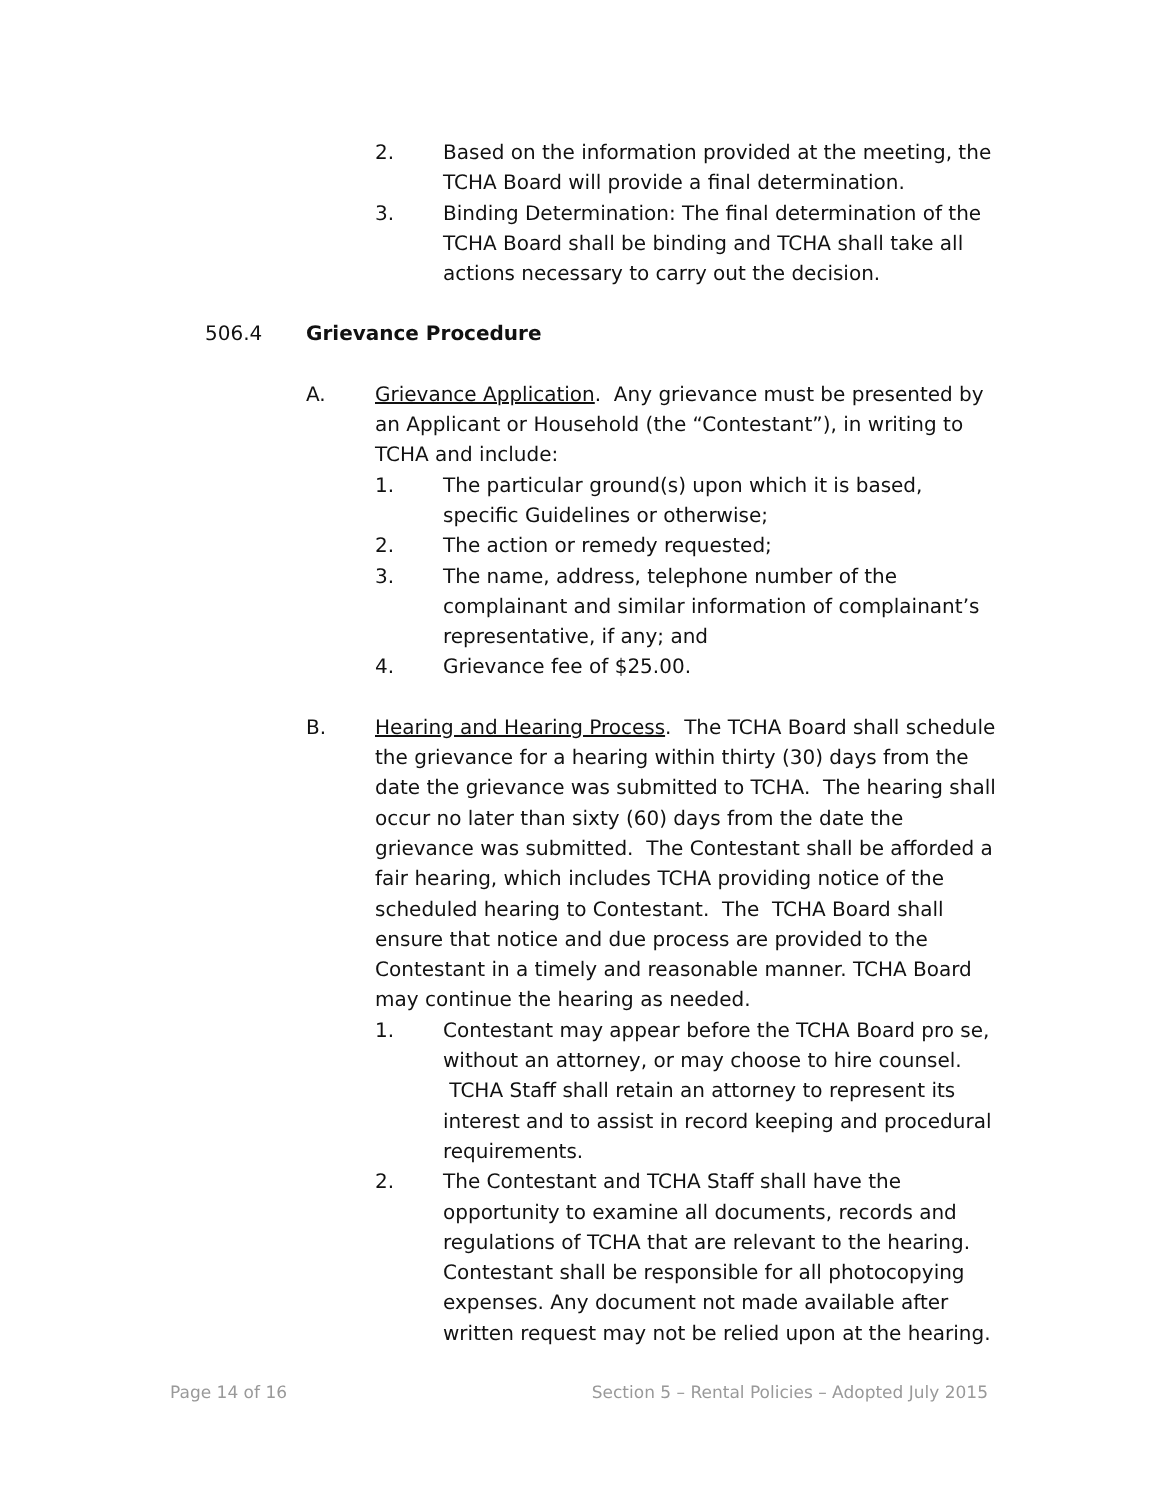2. Based on the information provided at the meeting, the TCHA Board will provide a final determination.
3. Binding Determination: The final determination of the TCHA Board shall be binding and TCHA shall take all actions necessary to carry out the decision.
506.4 Grievance Procedure
A. Grievance Application. Any grievance must be presented by an Applicant or Household (the “Contestant”), in writing to TCHA and include:
1. The particular ground(s) upon which it is based, specific Guidelines or otherwise;
2. The action or remedy requested;
3. The name, address, telephone number of the complainant and similar information of complainant’s representative, if any; and
4. Grievance fee of $25.00.
B. Hearing and Hearing Process. The TCHA Board shall schedule the grievance for a hearing within thirty (30) days from the date the grievance was submitted to TCHA. The hearing shall occur no later than sixty (60) days from the date the grievance was submitted. The Contestant shall be afforded a fair hearing, which includes TCHA providing notice of the scheduled hearing to Contestant. The TCHA Board shall ensure that notice and due process are provided to the Contestant in a timely and reasonable manner. TCHA Board may continue the hearing as needed.
1. Contestant may appear before the TCHA Board pro se, without an attorney, or may choose to hire counsel. TCHA Staff shall retain an attorney to represent its interest and to assist in record keeping and procedural requirements.
2. The Contestant and TCHA Staff shall have the opportunity to examine all documents, records and regulations of TCHA that are relevant to the hearing. Contestant shall be responsible for all photocopying expenses. Any document not made available after written request may not be relied upon at the hearing.
Page 14 of 16 Section 5 – Rental Policies – Adopted July 2015